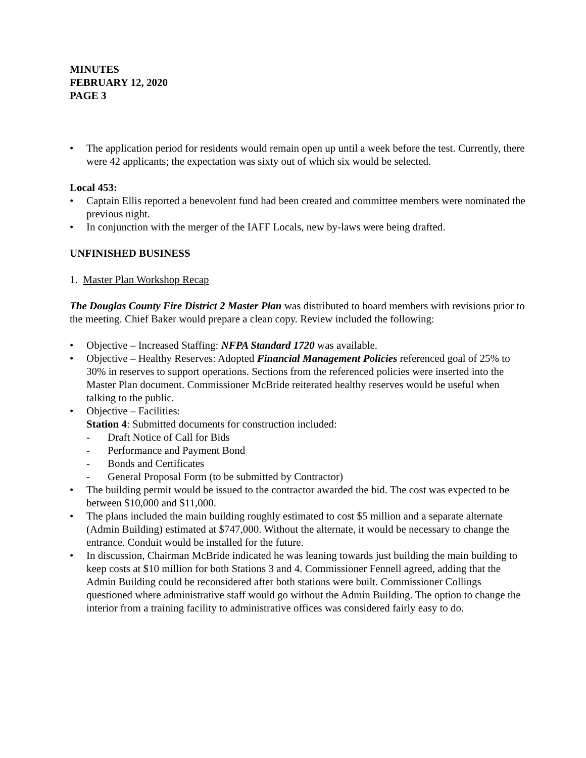MINUTES
FEBRUARY 12, 2020
PAGE 3
• The application period for residents would remain open up until a week before the test. Currently, there were 42 applicants; the expectation was sixty out of which six would be selected.
Local 453:
• Captain Ellis reported a benevolent fund had been created and committee members were nominated the previous night.
• In conjunction with the merger of the IAFF Locals, new by-laws were being drafted.
UNFINISHED BUSINESS
1. Master Plan Workshop Recap
The Douglas County Fire District 2 Master Plan was distributed to board members with revisions prior to the meeting. Chief Baker would prepare a clean copy. Review included the following:
• Objective – Increased Staffing: NFPA Standard 1720 was available.
• Objective – Healthy Reserves: Adopted Financial Management Policies referenced goal of 25% to 30% in reserves to support operations. Sections from the referenced policies were inserted into the Master Plan document. Commissioner McBride reiterated healthy reserves would be useful when talking to the public.
• Objective – Facilities:
Station 4: Submitted documents for construction included:
- Draft Notice of Call for Bids
- Performance and Payment Bond
- Bonds and Certificates
- General Proposal Form (to be submitted by Contractor)
• The building permit would be issued to the contractor awarded the bid. The cost was expected to be between $10,000 and $11,000.
• The plans included the main building roughly estimated to cost $5 million and a separate alternate (Admin Building) estimated at $747,000. Without the alternate, it would be necessary to change the entrance. Conduit would be installed for the future.
• In discussion, Chairman McBride indicated he was leaning towards just building the main building to keep costs at $10 million for both Stations 3 and 4. Commissioner Fennell agreed, adding that the Admin Building could be reconsidered after both stations were built. Commissioner Collings questioned where administrative staff would go without the Admin Building. The option to change the interior from a training facility to administrative offices was considered fairly easy to do.